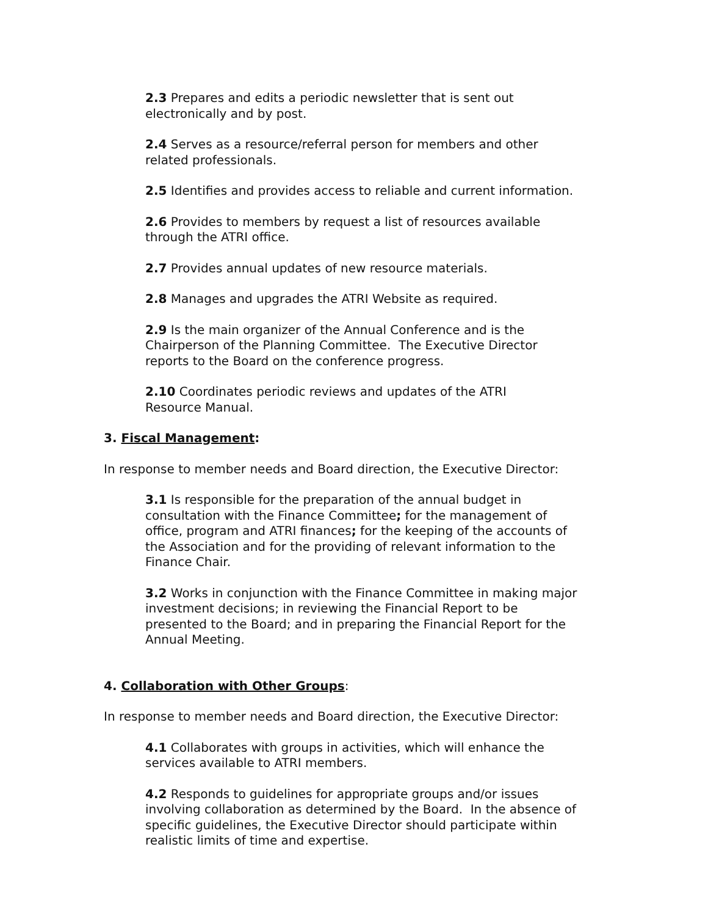2.3 Prepares and edits a periodic newsletter that is sent out
electronically and by post.
2.4 Serves as a resource/referral person for members and other
related professionals.
2.5 Identifies and provides access to reliable and current information.
2.6 Provides to members by request a list of resources available
through the ATRI office.
2.7 Provides annual updates of new resource materials.
2.8 Manages and upgrades the ATRI Website as required.
2.9 Is the main organizer of the Annual Conference and is the
Chairperson of the Planning Committee. The Executive Director
reports to the Board on the conference progress.
2.10 Coordinates periodic reviews and updates of the ATRI
Resource Manual.
3. Fiscal Management:
In response to member needs and Board direction, the Executive Director:
3.1 Is responsible for the preparation of the annual budget in
consultation with the Finance Committee; for the management of
office, program and ATRI finances; for the keeping of the accounts of
the Association and for the providing of relevant information to the
Finance Chair.
3.2 Works in conjunction with the Finance Committee in making major
investment decisions; in reviewing the Financial Report to be
presented to the Board; and in preparing the Financial Report for the
Annual Meeting.
4. Collaboration with Other Groups:
In response to member needs and Board direction, the Executive Director:
4.1 Collaborates with groups in activities, which will enhance the
services available to ATRI members.
4.2 Responds to guidelines for appropriate groups and/or issues
involving collaboration as determined by the Board. In the absence of
specific guidelines, the Executive Director should participate within
realistic limits of time and expertise.